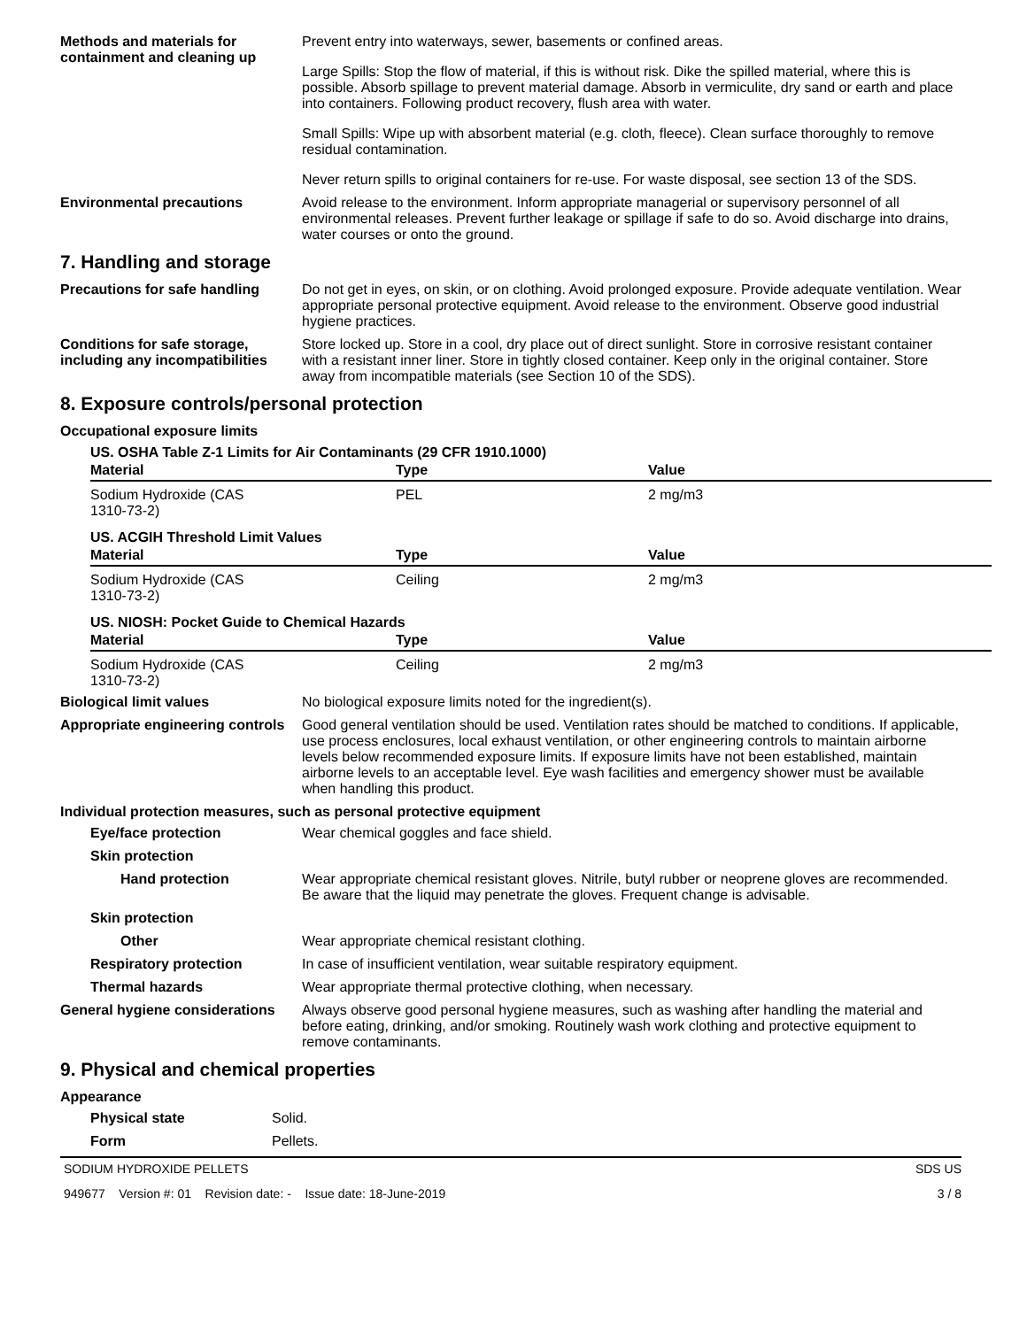Methods and materials for containment and cleaning up
Prevent entry into waterways, sewer, basements or confined areas.
Large Spills: Stop the flow of material, if this is without risk. Dike the spilled material, where this is possible. Absorb spillage to prevent material damage. Absorb in vermiculite, dry sand or earth and place into containers. Following product recovery, flush area with water.
Small Spills: Wipe up with absorbent material (e.g. cloth, fleece). Clean surface thoroughly to remove residual contamination.
Never return spills to original containers for re-use. For waste disposal, see section 13 of the SDS.
Environmental precautions Avoid release to the environment. Inform appropriate managerial or supervisory personnel of all environmental releases. Prevent further leakage or spillage if safe to do so. Avoid discharge into drains, water courses or onto the ground.
7. Handling and storage
Precautions for safe handling
Do not get in eyes, on skin, or on clothing. Avoid prolonged exposure. Provide adequate ventilation. Wear appropriate personal protective equipment. Avoid release to the environment. Observe good industrial hygiene practices.
Conditions for safe storage, including any incompatibilities
Store locked up. Store in a cool, dry place out of direct sunlight. Store in corrosive resistant container with a resistant inner liner. Store in tightly closed container. Keep only in the original container. Store away from incompatible materials (see Section 10 of the SDS).
8. Exposure controls/personal protection
Occupational exposure limits
US. OSHA Table Z-1 Limits for Air Contaminants (29 CFR 1910.1000)
| Material | Type | Value |
| --- | --- | --- |
| Sodium Hydroxide (CAS 1310-73-2) | PEL | 2 mg/m3 |
US. ACGIH Threshold Limit Values
| Material | Type | Value |
| --- | --- | --- |
| Sodium Hydroxide (CAS 1310-73-2) | Ceiling | 2 mg/m3 |
US. NIOSH: Pocket Guide to Chemical Hazards
| Material | Type | Value |
| --- | --- | --- |
| Sodium Hydroxide (CAS 1310-73-2) | Ceiling | 2 mg/m3 |
Biological limit values No biological exposure limits noted for the ingredient(s).
Appropriate engineering controls
Good general ventilation should be used. Ventilation rates should be matched to conditions. If applicable, use process enclosures, local exhaust ventilation, or other engineering controls to maintain airborne levels below recommended exposure limits. If exposure limits have not been established, maintain airborne levels to an acceptable level. Eye wash facilities and emergency shower must be available when handling this product.
Individual protection measures, such as personal protective equipment
Eye/face protection Wear chemical goggles and face shield.
Skin protection
Hand protection Wear appropriate chemical resistant gloves. Nitrile, butyl rubber or neoprene gloves are recommended. Be aware that the liquid may penetrate the gloves. Frequent change is advisable.
Skin protection
Other Wear appropriate chemical resistant clothing.
Respiratory protection In case of insufficient ventilation, wear suitable respiratory equipment.
Thermal hazards Wear appropriate thermal protective clothing, when necessary.
General hygiene considerations
Always observe good personal hygiene measures, such as washing after handling the material and before eating, drinking, and/or smoking. Routinely wash work clothing and protective equipment to remove contaminants.
9. Physical and chemical properties
Appearance
Physical state Solid.
Form Pellets.
SODIUM HYDROXIDE PELLETS SDS US
949677 Version #: 01 Revision date: - Issue date: 18-June-2019 3 / 8